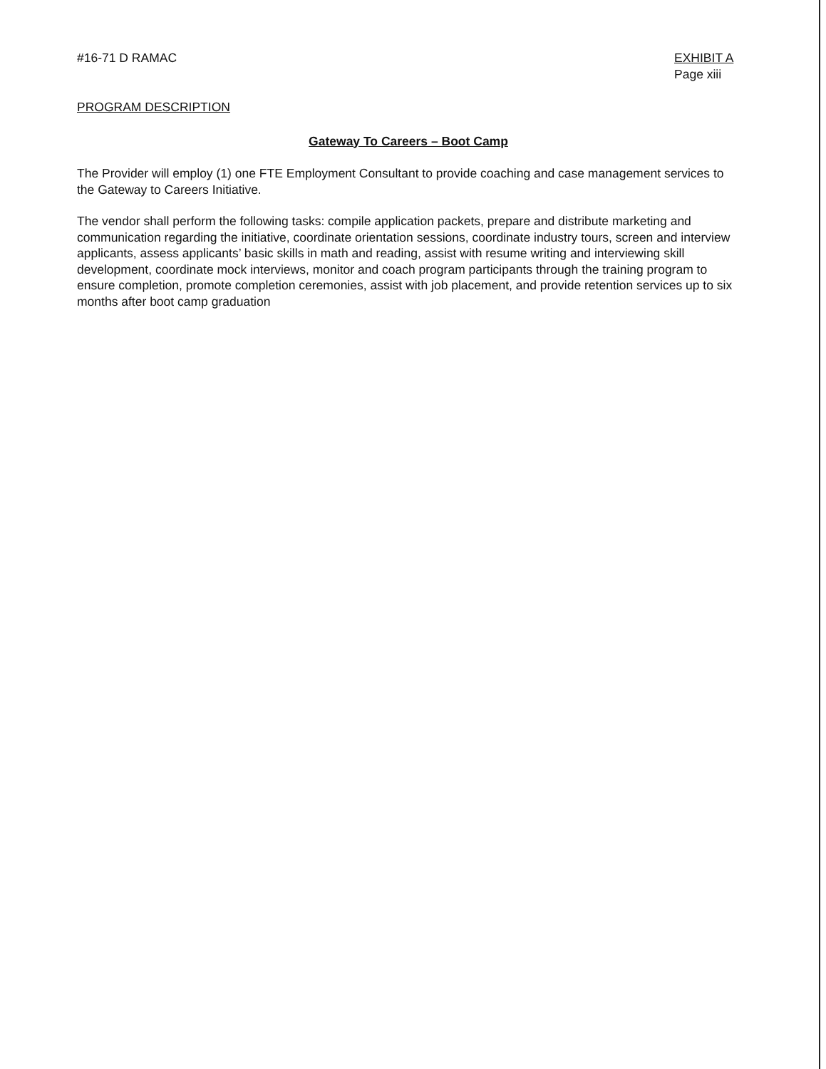#16-71 D RAMAC EXHIBIT A
Page xiii
PROGRAM DESCRIPTION
Gateway To Careers – Boot Camp
The Provider will employ (1) one FTE Employment Consultant to provide coaching and case management services to the Gateway to Careers Initiative.
The vendor shall perform the following tasks: compile application packets, prepare and distribute marketing and communication regarding the initiative, coordinate orientation sessions, coordinate industry tours, screen and interview applicants, assess applicants’ basic skills in math and reading, assist with resume writing and interviewing skill development, coordinate mock interviews, monitor and coach program participants through the training program to ensure completion, promote completion ceremonies, assist with job placement, and provide retention services up to six months after boot camp graduation